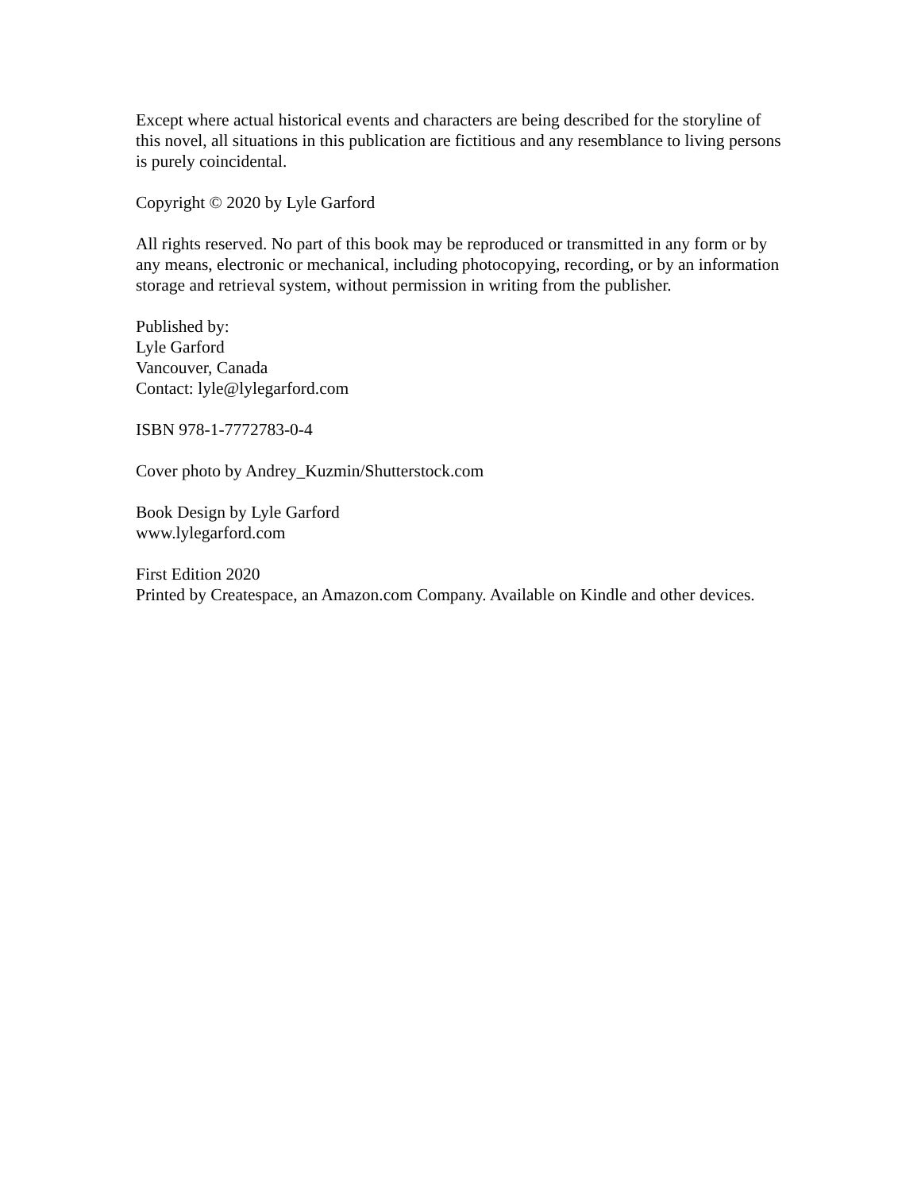Except where actual historical events and characters are being described for the storyline of this novel, all situations in this publication are fictitious and any resemblance to living persons is purely coincidental.
Copyright © 2020 by Lyle Garford
All rights reserved. No part of this book may be reproduced or transmitted in any form or by any means, electronic or mechanical, including photocopying, recording, or by an information storage and retrieval system, without permission in writing from the publisher.
Published by:
Lyle Garford
Vancouver, Canada
Contact: lyle@lylegarford.com
ISBN 978-1-7772783-0-4
Cover photo by Andrey_Kuzmin/Shutterstock.com
Book Design by Lyle Garford
www.lylegarford.com
First Edition 2020
Printed by Createspace, an Amazon.com Company. Available on Kindle and other devices.